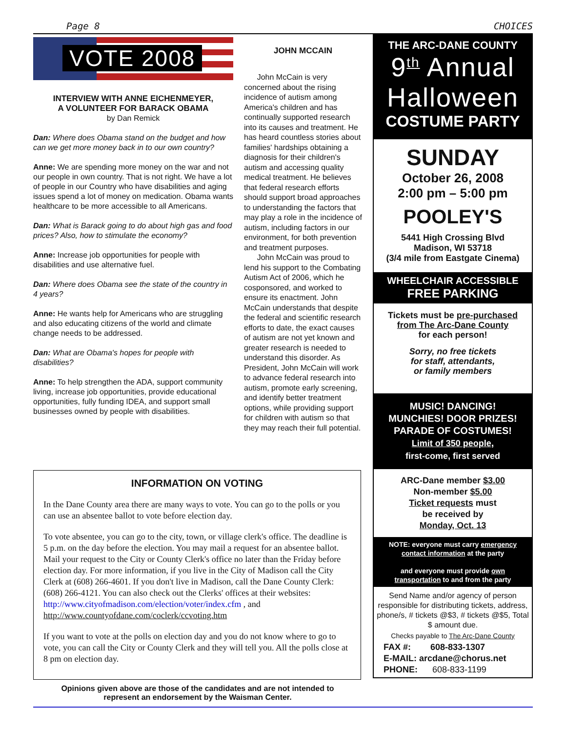Page 8 CHOICES
VOTE 2008
INTERVIEW WITH ANNE EICHENMEYER,
A VOLUNTEER FOR BARACK OBAMA
by Dan Remick
Dan: Where does Obama stand on the budget and how can we get more money back in to our own country?
Anne: We are spending more money on the war and not our people in own country. That is not right. We have a lot of people in our Country who have disabilities and aging issues spend a lot of money on medication. Obama wants healthcare to be more accessible to all Americans.
Dan: What is Barack going to do about high gas and food prices? Also, how to stimulate the economy?
Anne: Increase job opportunities for people with disabilities and use alternative fuel.
Dan: Where does Obama see the state of the country in 4 years?
Anne: He wants help for Americans who are struggling and also educating citizens of the world and climate change needs to be addressed.
Dan: What are Obama's hopes for people with disabilities?
Anne: To help strengthen the ADA, support community living, increase job opportunities, provide educational opportunities, fully funding IDEA, and support small businesses owned by people with disabilities.
JOHN MCCAIN
John McCain is very concerned about the rising incidence of autism among America's children and has continually supported research into its causes and treatment. He has heard countless stories about families' hardships obtaining a diagnosis for their children's autism and accessing quality medical treatment. He believes that federal research efforts should support broad approaches to understanding the factors that may play a role in the incidence of autism, including factors in our environment, for both prevention and treatment purposes.
John McCain was proud to lend his support to the Combating Autism Act of 2006, which he cosponsored, and worked to ensure its enactment. John McCain understands that despite the federal and scientific research efforts to date, the exact causes of autism are not yet known and greater research is needed to understand this disorder. As President, John McCain will work to advance federal research into autism, promote early screening, and identify better treatment options, while providing support for children with autism so that they may reach their full potential.
THE ARC-DANE COUNTY
9<sup>th</sup> Annual Halloween
COSTUME PARTY
SUNDAY
October 26, 2008
2:00 pm – 5:00 pm
POOLEY'S
5441 High Crossing Blvd
Madison, WI 53718
(3/4 mile from Eastgate Cinema)
WHEELCHAIR ACCESSIBLE
FREE PARKING
Tickets must be pre-purchased
from The Arc-Dane County
for each person!
Sorry, no free tickets
for staff, attendants,
or family members
MUSIC! DANCING!
MUNCHIES! DOOR PRIZES!
PARADE OF COSTUMES!
Limit of 350 people,
first-come, first served
ARC-Dane member $3.00
Non-member $5.00
Ticket requests must
be received by
Monday, Oct. 13
NOTE: everyone must carry emergency contact information at the party
and everyone must provide own transportation to and from the party
Send Name and/or agency of person responsible for distributing tickets, address, phone/s, # tickets @$3, # tickets @$5, Total $ amount due.
Checks payable to The Arc-Dane County
FAX #: 608-833-1307
E-MAIL: arcdane@chorus.net
PHONE: 608-833-1199
INFORMATION ON VOTING
In the Dane County area there are many ways to vote. You can go to the polls or you can use an absentee ballot to vote before election day.
To vote absentee, you can go to the city, town, or village clerk's office. The deadline is 5 p.m. on the day before the election. You may mail a request for an absentee ballot. Mail your request to the City or County Clerk's office no later than the Friday before election day. For more information, if you live in the City of Madison call the City Clerk at (608) 266-4601. If you don't live in Madison, call the Dane County Clerk: (608) 266-4121. You can also check out the Clerks' offices at their websites: http://www.cityofmadison.com/election/voter/index.cfm , and http://www.countyofdane.com/coclerk/ccvoting.htm
If you want to vote at the polls on election day and you do not know where to go to vote, you can call the City or County Clerk and they will tell you. All the polls close at 8 pm on election day.
Opinions given above are those of the candidates and are not intended to
represent an endorsement by the Waisman Center.